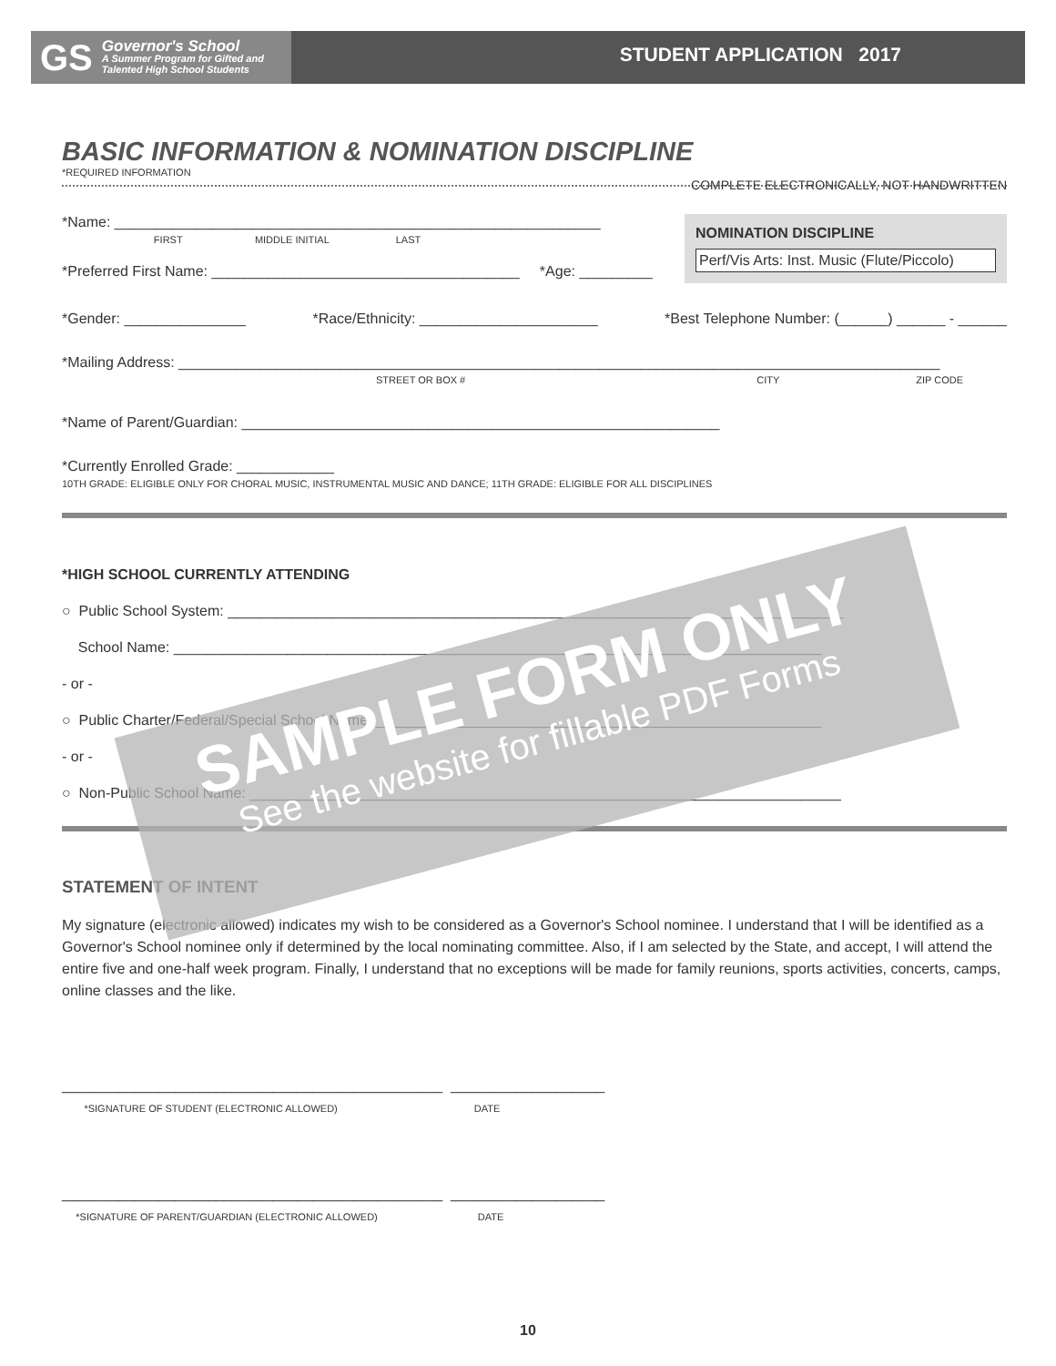GS
Governor's School
A Summer Program for Gifted and
Talented High School Students
STUDENT APPLICATION 2017
BASIC INFORMATION & NOMINATION DISCIPLINE
COMPLETE ELECTRONICALLY, NOT HANDWRITTEN
*REQUIRED INFORMATION
*Name: ____________________________________________________________
FIRST MIDDLE INITIAL LAST
*Preferred First Name: ______________________________________ *Age: _________
NOMINATION DISCIPLINE
Perf/Vis Arts: Inst. Music (Flute/Piccolo)
*Gender: _______________ *Race/Ethnicity: ______________________ *Best Telephone Number: (______) ______ - ______
*Mailing Address: ______________________________________________________________________________________________
STREET OR BOX # CITY ZIP CODE
*Name of Parent/Guardian: ___________________________________________________________
*Currently Enrolled Grade: ____________
10TH GRADE: ELIGIBLE ONLY FOR CHORAL MUSIC, INSTRUMENTAL MUSIC AND DANCE; 11TH GRADE: ELIGIBLE FOR ALL DISCIPLINES
*HIGH SCHOOL CURRENTLY ATTENDING
○ Public School System: ____________________________________________________________________________
School Name: ________________________________________________________________________________
- or -
○ Public Charter/Federal/Special School Name: _______________________________________________________
- or -
○ Non-Public School Name: _________________________________________________________________________
STATEMENT OF INTENT
My signature (electronic allowed) indicates my wish to be considered as a Governor's School nominee. I understand that I will be identified as a Governor's School nominee only if determined by the local nominating committee. Also, if I am selected by the State, and accept, I will attend the entire five and one-half week program. Finally, I understand that no exceptions will be made for family reunions, sports activities, concerts, camps, online classes and the like.
_______________________________________________ ___________________
*SIGNATURE OF STUDENT (ELECTRONIC ALLOWED) DATE
_______________________________________________ ___________________
*SIGNATURE OF PARENT/GUARDIAN (ELECTRONIC ALLOWED) DATE
SAMPLE FORM ONLY
See the website for fillable PDF Forms
10